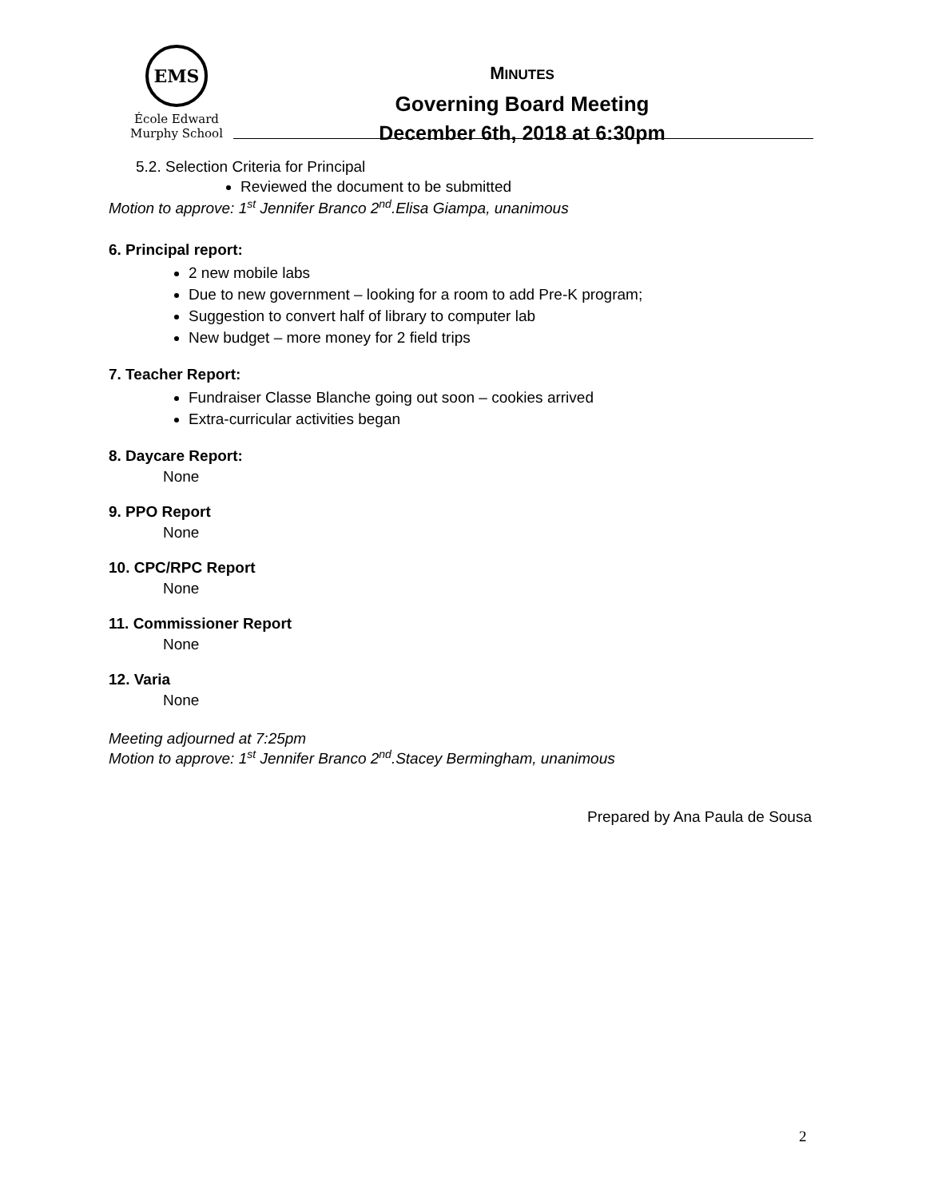EMS
École Edward Murphy School
MINUTES
Governing Board Meeting
December 6th, 2018 at 6:30pm
5.2. Selection Criteria for Principal
Reviewed the document to be submitted
Motion to approve: 1<sup>st</sup> Jennifer Branco 2<sup>nd</sup>.Elisa Giampa, unanimous
6. Principal report:
2 new mobile labs
Due to new government – looking for a room to add Pre-K program;
Suggestion to convert half of library to computer lab
New budget – more money for 2 field trips
7. Teacher Report:
Fundraiser Classe Blanche going out soon – cookies arrived
Extra-curricular activities began
8. Daycare Report:
None
9. PPO Report
None
10. CPC/RPC Report
None
11. Commissioner Report
None
12. Varia
None
Meeting adjourned at 7:25pm
Motion to approve: 1<sup>st</sup> Jennifer Branco 2<sup>nd</sup>.Stacey Bermingham, unanimous
Prepared by Ana Paula de Sousa
2